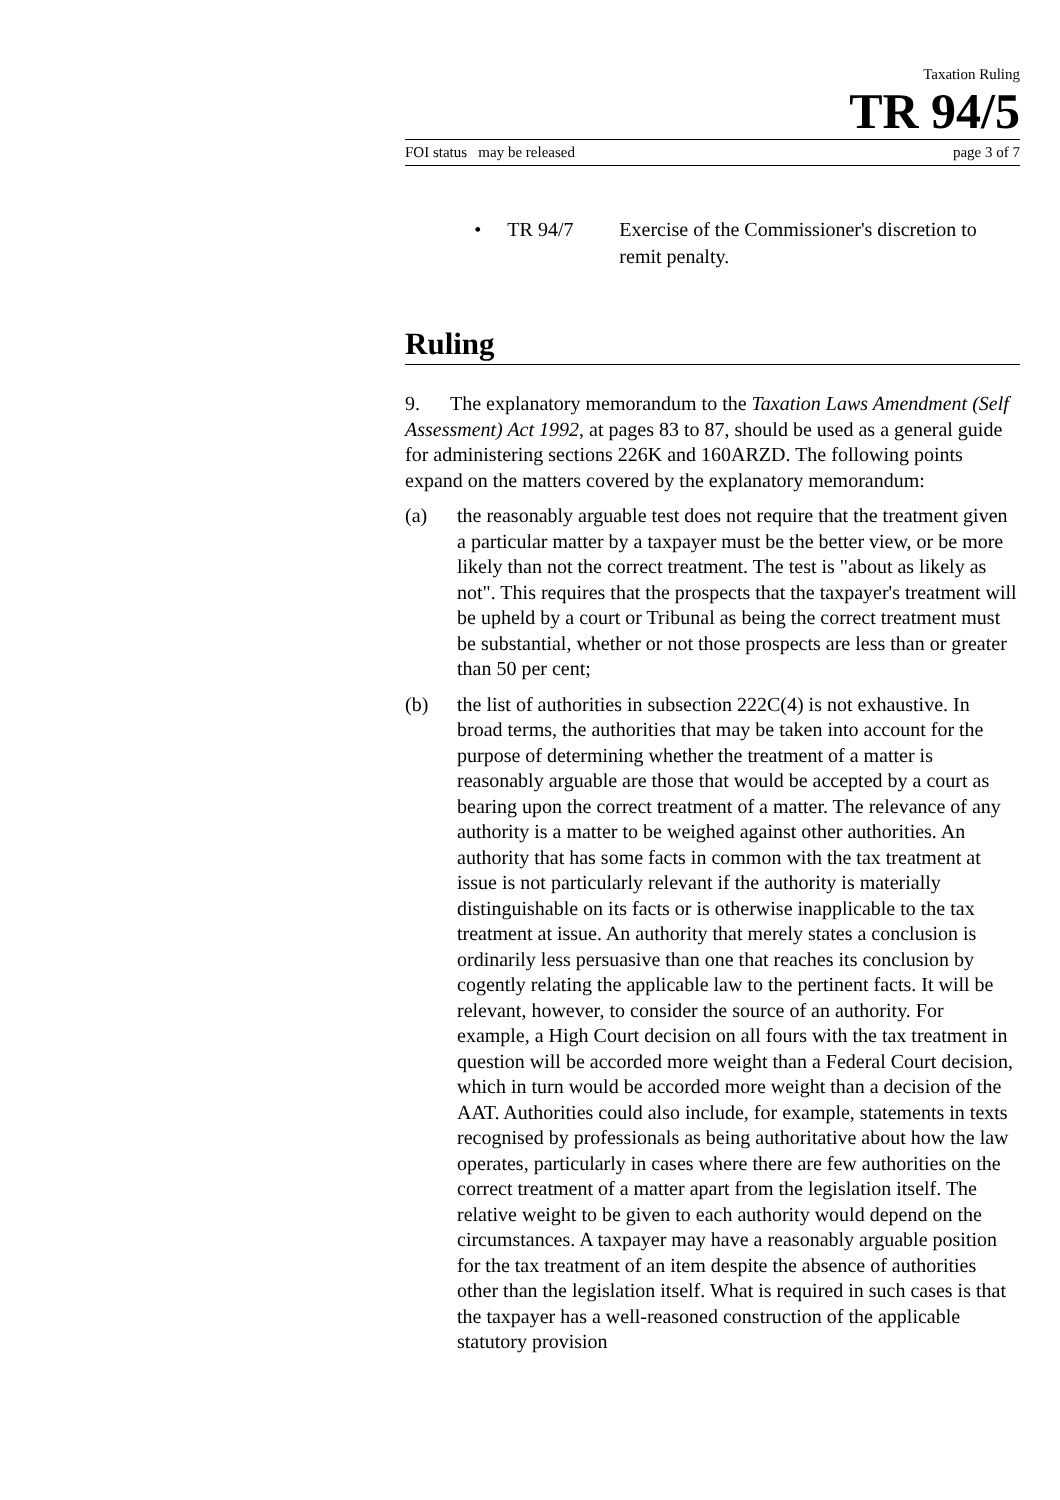Taxation Ruling
TR 94/5
FOI status may be released page 3 of 7
• TR 94/7 Exercise of the Commissioner's discretion to remit penalty.
Ruling
9. The explanatory memorandum to the Taxation Laws Amendment (Self Assessment) Act 1992, at pages 83 to 87, should be used as a general guide for administering sections 226K and 160ARZD. The following points expand on the matters covered by the explanatory memorandum:
(a) the reasonably arguable test does not require that the treatment given a particular matter by a taxpayer must be the better view, or be more likely than not the correct treatment. The test is "about as likely as not". This requires that the prospects that the taxpayer's treatment will be upheld by a court or Tribunal as being the correct treatment must be substantial, whether or not those prospects are less than or greater than 50 per cent;
(b) the list of authorities in subsection 222C(4) is not exhaustive. In broad terms, the authorities that may be taken into account for the purpose of determining whether the treatment of a matter is reasonably arguable are those that would be accepted by a court as bearing upon the correct treatment of a matter. The relevance of any authority is a matter to be weighed against other authorities. An authority that has some facts in common with the tax treatment at issue is not particularly relevant if the authority is materially distinguishable on its facts or is otherwise inapplicable to the tax treatment at issue. An authority that merely states a conclusion is ordinarily less persuasive than one that reaches its conclusion by cogently relating the applicable law to the pertinent facts. It will be relevant, however, to consider the source of an authority. For example, a High Court decision on all fours with the tax treatment in question will be accorded more weight than a Federal Court decision, which in turn would be accorded more weight than a decision of the AAT. Authorities could also include, for example, statements in texts recognised by professionals as being authoritative about how the law operates, particularly in cases where there are few authorities on the correct treatment of a matter apart from the legislation itself. The relative weight to be given to each authority would depend on the circumstances. A taxpayer may have a reasonably arguable position for the tax treatment of an item despite the absence of authorities other than the legislation itself. What is required in such cases is that the taxpayer has a well-reasoned construction of the applicable statutory provision